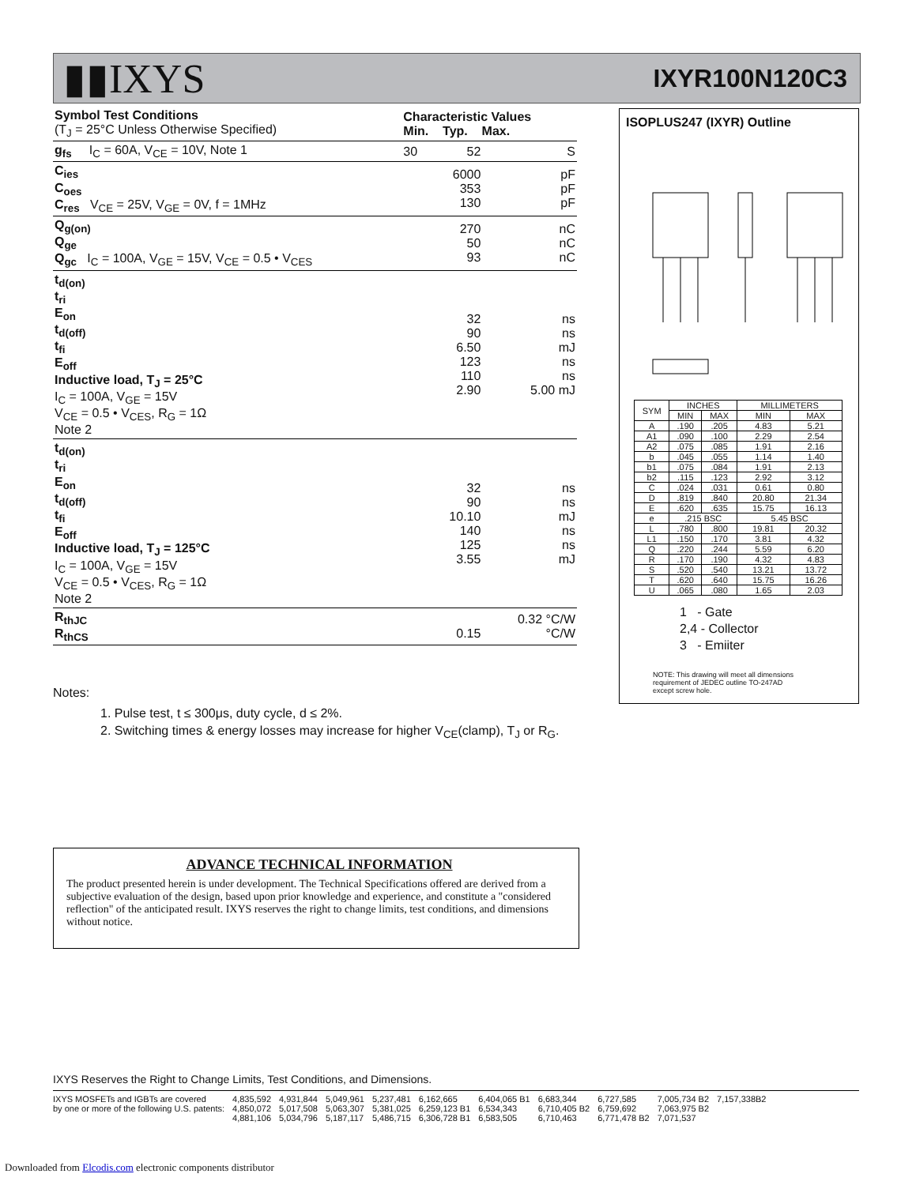▮▮IXYS
IXYR100N120C3
| Symbol Test Conditions (T<sub>J</sub> = 25°C Unless Otherwise Specified) | Characteristic Values Min. Typ. Max. | | |
| --- | --- | --- | --- |
| g<sub>fs</sub> I<sub>C</sub> = 60A, V<sub>CE</sub> = 10V, Note 1 | 30 | 52 | S |
| C<sub>ies</sub> C<sub>oes</sub> C<sub>res</sub> V<sub>CE</sub> = 25V, V<sub>GE</sub> = 0V, f = 1MHz | | 6000 353 130 | pF pF pF |
| Q<sub>g(on)</sub> Q<sub>ge</sub> Q<sub>gc</sub> I<sub>C</sub> = 100A, V<sub>GE</sub> = 15V, V<sub>CE</sub> = 0.5 • V<sub>CES</sub> | | 270 50 93 | nC nC nC |
| t<sub>d(on)</sub> t<sub>ri</sub> E<sub>on</sub> t<sub>d(off)</sub> t<sub>fi</sub> E<sub>off</sub> Inductive load, T<sub>J</sub> = 25°C I<sub>C</sub> = 100A, V<sub>GE</sub> = 15V V<sub>CE</sub> = 0.5 • V<sub>CES</sub>, R<sub>G</sub> = 1Ω Note 2 | | 32 90 6.50 123 110 2.90 | ns ns mJ ns ns 5.00 mJ |
| t<sub>d(on)</sub> t<sub>ri</sub> E<sub>on</sub> t<sub>d(off)</sub> t<sub>fi</sub> E<sub>off</sub> Inductive load, T<sub>J</sub> = 125°C I<sub>C</sub> = 100A, V<sub>GE</sub> = 15V V<sub>CE</sub> = 0.5 • V<sub>CES</sub>, R<sub>G</sub> = 1Ω Note 2 | | 32 90 10.10 140 125 3.55 | ns ns mJ ns ns mJ |
| R<sub>thJC</sub> R<sub>thCS</sub> | | 0.15 | 0.32 °C/W °C/W |
ISOPLUS247 (IXYR) Outline
| SYM | INCHES | | MILLIMETERS | |
| --- | --- | --- | --- | --- |
| | MIN | MAX | MIN | MAX |
| A | .190 | .205 | 4.83 | 5.21 |
| A1 | .090 | .100 | 2.29 | 2.54 |
| A2 | .075 | .085 | 1.91 | 2.16 |
| b | .045 | .055 | 1.14 | 1.40 |
| b1 | .075 | .084 | 1.91 | 2.13 |
| b2 | .115 | .123 | 2.92 | 3.12 |
| C | .024 | .031 | 0.61 | 0.80 |
| D | .819 | .840 | 20.80 | 21.34 |
| E | .620 | .635 | 15.75 | 16.13 |
| e | .215 BSC | | 5.45 BSC | |
| L | .780 | .800 | 19.81 | 20.32 |
| L1 | .150 | .170 | 3.81 | 4.32 |
| Q | .220 | .244 | 5.59 | 6.20 |
| R | .170 | .190 | 4.32 | 4.83 |
| S | .520 | .540 | 13.21 | 13.72 |
| T | .620 | .640 | 15.75 | 16.26 |
| U | .065 | .080 | 1.65 | 2.03 |
1 - Gate
2,4 - Collector
3 - Emiiter
NOTE: This drawing will meet all dimensions
requirement of JEDEC outline TO-247AD
except screw hole.
Notes:
1. Pulse test, t ≤ 300μs, duty cycle, d ≤ 2%.
2. Switching times & energy losses may increase for higher V<sub>CE</sub>(clamp), T<sub>J</sub> or R<sub>G</sub>.
ADVANCE TECHNICAL INFORMATION
The product presented herein is under development. The Technical Specifications offered are derived from a subjective evaluation of the design, based upon prior knowledge and experience, and constitute a "considered reflection" of the anticipated result. IXYS reserves the right to change limits, test conditions, and dimensions without notice.
IXYS Reserves the Right to Change Limits, Test Conditions, and Dimensions.
IXYS MOSFETs and IGBTs are covered
by one or more of the following U.S. patents:
4,835,592
4,850,072
4,881,106
4,931,844
5,017,508
5,034,796
5,049,961
5,063,307
5,187,117
5,237,481
5,381,025
5,486,715
6,162,665
6,259,123 B1
6,306,728 B1
6,404,065 B1
6,534,343
6,583,505
6,683,344
6,710,405 B2
6,710,463
6,727,585
6,759,692
6,771,478 B2
7,005,734 B2
7,063,975 B2
7,071,537
7,157,338B2
Downloaded from Elcodis.com electronic components distributor